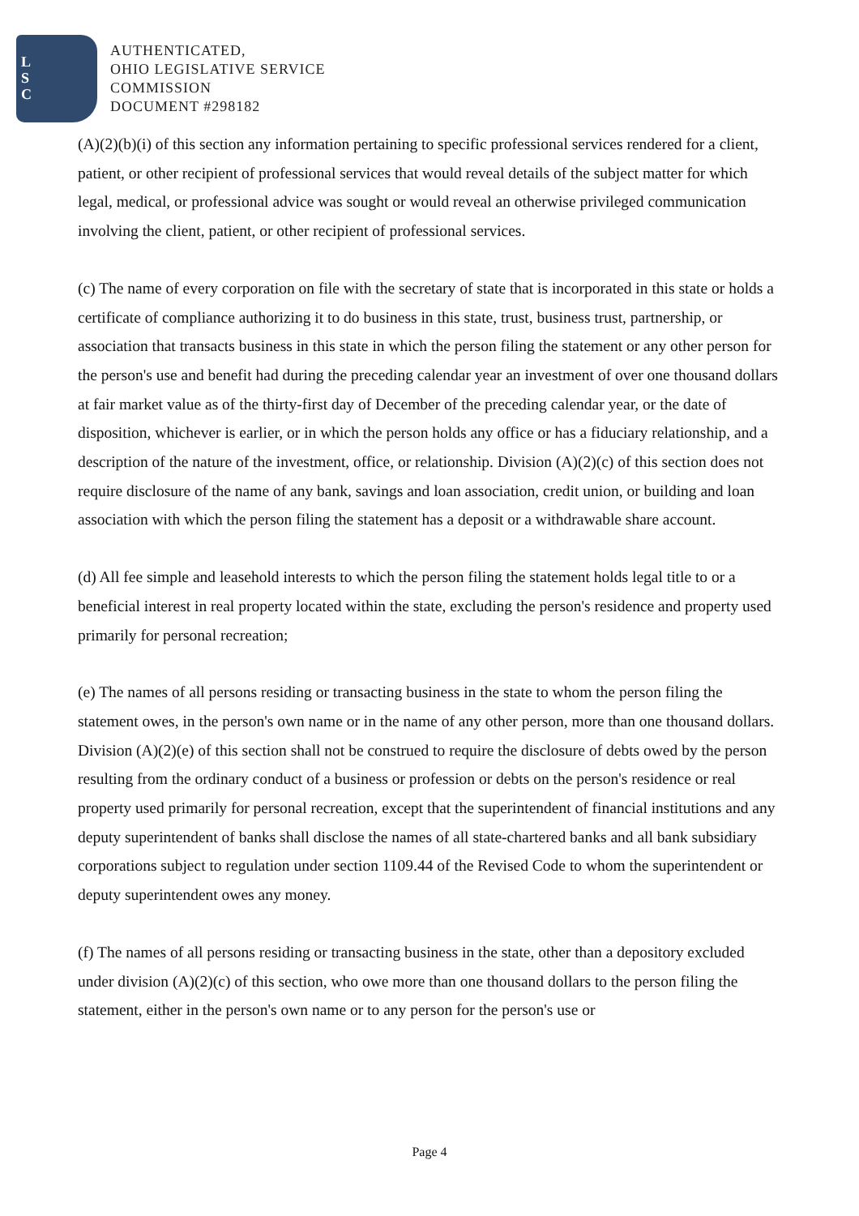L
S
C
AUTHENTICATED,
OHIO LEGISLATIVE SERVICE
COMMISSION
DOCUMENT #298182
(A)(2)(b)(i) of this section any information pertaining to specific professional services rendered for a client, patient, or other recipient of professional services that would reveal details of the subject matter for which legal, medical, or professional advice was sought or would reveal an otherwise privileged communication involving the client, patient, or other recipient of professional services.
(c) The name of every corporation on file with the secretary of state that is incorporated in this state or holds a certificate of compliance authorizing it to do business in this state, trust, business trust, partnership, or association that transacts business in this state in which the person filing the statement or any other person for the person's use and benefit had during the preceding calendar year an investment of over one thousand dollars at fair market value as of the thirty-first day of December of the preceding calendar year, or the date of disposition, whichever is earlier, or in which the person holds any office or has a fiduciary relationship, and a description of the nature of the investment, office, or relationship. Division (A)(2)(c) of this section does not require disclosure of the name of any bank, savings and loan association, credit union, or building and loan association with which the person filing the statement has a deposit or a withdrawable share account.
(d) All fee simple and leasehold interests to which the person filing the statement holds legal title to or a beneficial interest in real property located within the state, excluding the person's residence and property used primarily for personal recreation;
(e) The names of all persons residing or transacting business in the state to whom the person filing the statement owes, in the person's own name or in the name of any other person, more than one thousand dollars. Division (A)(2)(e) of this section shall not be construed to require the disclosure of debts owed by the person resulting from the ordinary conduct of a business or profession or debts on the person's residence or real property used primarily for personal recreation, except that the superintendent of financial institutions and any deputy superintendent of banks shall disclose the names of all state-chartered banks and all bank subsidiary corporations subject to regulation under section 1109.44 of the Revised Code to whom the superintendent or deputy superintendent owes any money.
(f) The names of all persons residing or transacting business in the state, other than a depository excluded under division (A)(2)(c) of this section, who owe more than one thousand dollars to the person filing the statement, either in the person's own name or to any person for the person's use or
Page 4